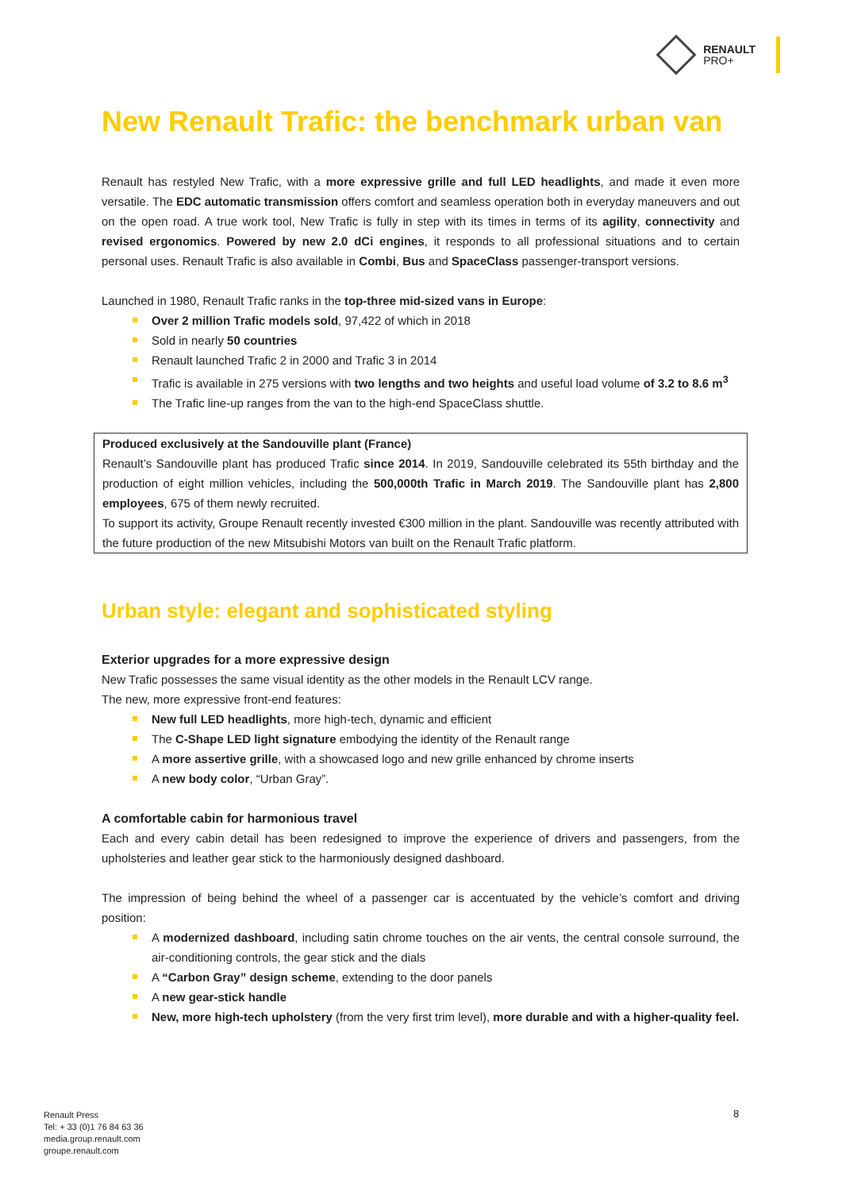RENAULT
PRO+
New Renault Trafic: the benchmark urban van
Renault has restyled New Trafic, with a more expressive grille and full LED headlights, and made it even more versatile. The EDC automatic transmission offers comfort and seamless operation both in everyday maneuvers and out on the open road. A true work tool, New Trafic is fully in step with its times in terms of its agility, connectivity and revised ergonomics. Powered by new 2.0 dCi engines, it responds to all professional situations and to certain personal uses. Renault Trafic is also available in Combi, Bus and SpaceClass passenger-transport versions.
Launched in 1980, Renault Trafic ranks in the top-three mid-sized vans in Europe:
Over 2 million Trafic models sold, 97,422 of which in 2018
Sold in nearly 50 countries
Renault launched Trafic 2 in 2000 and Trafic 3 in 2014
Trafic is available in 275 versions with two lengths and two heights and useful load volume of 3.2 to 8.6 m<sup>3</sup>
The Trafic line-up ranges from the van to the high-end SpaceClass shuttle.
Produced exclusively at the Sandouville plant (France)
Renault’s Sandouville plant has produced Trafic since 2014. In 2019, Sandouville celebrated its 55th birthday and the production of eight million vehicles, including the 500,000th Trafic in March 2019. The Sandouville plant has 2,800 employees, 675 of them newly recruited.
To support its activity, Groupe Renault recently invested €300 million in the plant. Sandouville was recently attributed with the future production of the new Mitsubishi Motors van built on the Renault Trafic platform.
Urban style: elegant and sophisticated styling
Exterior upgrades for a more expressive design
New Trafic possesses the same visual identity as the other models in the Renault LCV range.
The new, more expressive front-end features:
New full LED headlights, more high-tech, dynamic and efficient
The C-Shape LED light signature embodying the identity of the Renault range
A more assertive grille, with a showcased logo and new grille enhanced by chrome inserts
A new body color, “Urban Gray”.
A comfortable cabin for harmonious travel
Each and every cabin detail has been redesigned to improve the experience of drivers and passengers, from the upholsteries and leather gear stick to the harmoniously designed dashboard.
The impression of being behind the wheel of a passenger car is accentuated by the vehicle’s comfort and driving position:
A modernized dashboard, including satin chrome touches on the air vents, the central console surround, the air-conditioning controls, the gear stick and the dials
A “Carbon Gray” design scheme, extending to the door panels
A new gear-stick handle
New, more high-tech upholstery (from the very first trim level), more durable and with a higher-quality feel.
Renault Press
Tel: + 33 (0)1 76 84 63 36
media.group.renault.com
groupe.renault.com
8